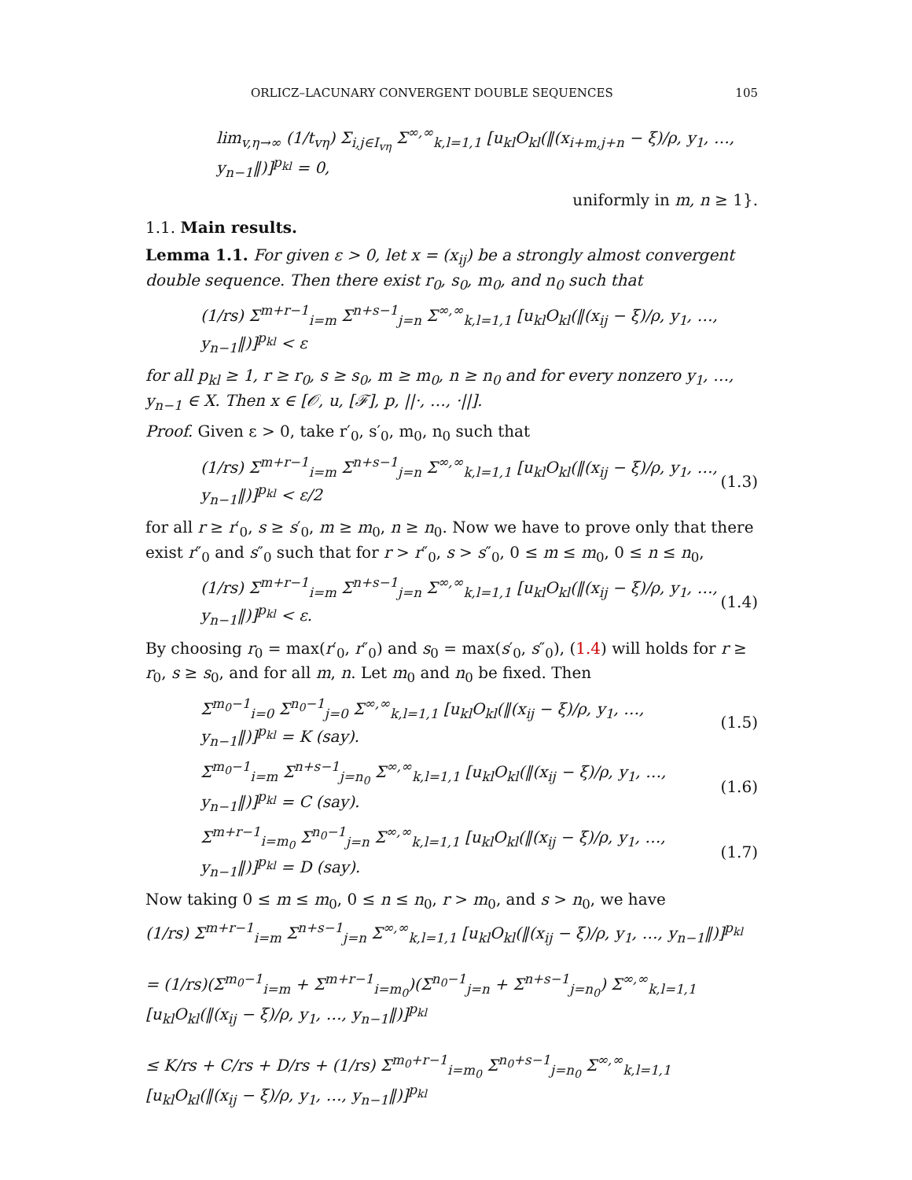ORLICZ–LACUNARY CONVERGENT DOUBLE SEQUENCES 105
lim<sub>v,η→∞</sub> (1/t<sub>vη</sub>) Σ<sub>i,j∈I<sub>vη</sub></sub> Σ<sup>∞,∞</sup><sub>k,l=1,1</sub> [u<sub>kl</sub>O<sub>kl</sub>(‖(x<sub>i+m,j+n</sub> − ξ)/ρ, y<sub>1</sub>, …, y<sub>n−1</sub>‖)]<sup>p<sub>kl</sub></sup> = 0,
uniformly in m, n ≥ 1}.
1.1. Main results.
Lemma 1.1. For given ε > 0, let x = (x<sub>ij</sub>) be a strongly almost convergent double sequence. Then there exist r<sub>0</sub>, s<sub>0</sub>, m<sub>0</sub>, and n<sub>0</sub> such that
(1/rs) Σ<sup>m+r−1</sup><sub>i=m</sub> Σ<sup>n+s−1</sup><sub>j=n</sub> Σ<sup>∞,∞</sup><sub>k,l=1,1</sub> [u<sub>kl</sub>O<sub>kl</sub>(‖(x<sub>ij</sub> − ξ)/ρ, y<sub>1</sub>, …, y<sub>n−1</sub>‖)]<sup>p<sub>kl</sub></sup> < ε
for all p<sub>kl</sub> ≥ 1, r ≥ r<sub>0</sub>, s ≥ s<sub>0</sub>, m ≥ m<sub>0</sub>, n ≥ n<sub>0</sub> and for every nonzero y<sub>1</sub>, …, y<sub>n−1</sub> ∈ X. Then x ∈ [𝒪, u, [ℱ], p, ||·, …, ·||].
Proof. Given ε > 0, take r′<sub>0</sub>, s′<sub>0</sub>, m<sub>0</sub>, n<sub>0</sub> such that
(1/rs) Σ<sup>m+r−1</sup><sub>i=m</sub> Σ<sup>n+s−1</sup><sub>j=n</sub> Σ<sup>∞,∞</sup><sub>k,l=1,1</sub> [u<sub>kl</sub>O<sub>kl</sub>(‖(x<sub>ij</sub> − ξ)/ρ, y<sub>1</sub>, …, y<sub>n−1</sub>‖)]<sup>p<sub>kl</sub></sup> < ε/2 (1.3)
for all r ≥ r′<sub>0</sub>, s ≥ s′<sub>0</sub>, m ≥ m<sub>0</sub>, n ≥ n<sub>0</sub>. Now we have to prove only that there exist r″<sub>0</sub> and s″<sub>0</sub> such that for r > r″<sub>0</sub>, s > s″<sub>0</sub>, 0 ≤ m ≤ m<sub>0</sub>, 0 ≤ n ≤ n<sub>0</sub>,
(1/rs) Σ<sup>m+r−1</sup><sub>i=m</sub> Σ<sup>n+s−1</sup><sub>j=n</sub> Σ<sup>∞,∞</sup><sub>k,l=1,1</sub> [u<sub>kl</sub>O<sub>kl</sub>(‖(x<sub>ij</sub> − ξ)/ρ, y<sub>1</sub>, …, y<sub>n−1</sub>‖)]<sup>p<sub>kl</sub></sup> < ε. (1.4)
By choosing r<sub>0</sub> = max(r′<sub>0</sub>, r″<sub>0</sub>) and s<sub>0</sub> = max(s′<sub>0</sub>, s″<sub>0</sub>), (1.4) will holds for r ≥ r<sub>0</sub>, s ≥ s<sub>0</sub>, and for all m, n. Let m<sub>0</sub> and n<sub>0</sub> be fixed. Then
Σ<sup>m<sub>0</sub>−1</sup><sub>i=0</sub> Σ<sup>n<sub>0</sub>−1</sup><sub>j=0</sub> Σ<sup>∞,∞</sup><sub>k,l=1,1</sub> [u<sub>kl</sub>O<sub>kl</sub>(‖(x<sub>ij</sub> − ξ)/ρ, y<sub>1</sub>, …, y<sub>n−1</sub>‖)]<sup>p<sub>kl</sub></sup> = K (say). (1.5)
Σ<sup>m<sub>0</sub>−1</sup><sub>i=m</sub> Σ<sup>n+s−1</sup><sub>j=n<sub>0</sub></sub> Σ<sup>∞,∞</sup><sub>k,l=1,1</sub> [u<sub>kl</sub>O<sub>kl</sub>(‖(x<sub>ij</sub> − ξ)/ρ, y<sub>1</sub>, …, y<sub>n−1</sub>‖)]<sup>p<sub>kl</sub></sup> = C (say). (1.6)
Σ<sup>m+r−1</sup><sub>i=m<sub>0</sub></sub> Σ<sup>n<sub>0</sub>−1</sup><sub>j=n</sub> Σ<sup>∞,∞</sup><sub>k,l=1,1</sub> [u<sub>kl</sub>O<sub>kl</sub>(‖(x<sub>ij</sub> − ξ)/ρ, y<sub>1</sub>, …, y<sub>n−1</sub>‖)]<sup>p<sub>kl</sub></sup> = D (say). (1.7)
Now taking 0 ≤ m ≤ m<sub>0</sub>, 0 ≤ n ≤ n<sub>0</sub>, r > m<sub>0</sub>, and s > n<sub>0</sub>, we have
(1/rs) Σ<sup>m+r−1</sup><sub>i=m</sub> Σ<sup>n+s−1</sup><sub>j=n</sub> Σ<sup>∞,∞</sup><sub>k,l=1,1</sub> [u<sub>kl</sub>O<sub>kl</sub>(‖(x<sub>ij</sub> − ξ)/ρ, y<sub>1</sub>, …, y<sub>n−1</sub>‖)]<sup>p<sub>kl</sub></sup>
= (1/rs)(Σ<sup>m<sub>0</sub>−1</sup><sub>i=m</sub> + Σ<sup>m+r−1</sup><sub>i=m<sub>0</sub></sub>)(Σ<sup>n<sub>0</sub>−1</sup><sub>j=n</sub> + Σ<sup>n+s−1</sup><sub>j=n<sub>0</sub></sub>) Σ<sup>∞,∞</sup><sub>k,l=1,1</sub> [u<sub>kl</sub>O<sub>kl</sub>(‖(x<sub>ij</sub> − ξ)/ρ, y<sub>1</sub>, …, y<sub>n−1</sub>‖)]<sup>p<sub>kl</sub></sup>
≤ K/rs + C/rs + D/rs + (1/rs) Σ<sup>m<sub>0</sub>+r−1</sup><sub>i=m<sub>0</sub></sub> Σ<sup>n<sub>0</sub>+s−1</sup><sub>j=n<sub>0</sub></sub> Σ<sup>∞,∞</sup><sub>k,l=1,1</sub> [u<sub>kl</sub>O<sub>kl</sub>(‖(x<sub>ij</sub> − ξ)/ρ, y<sub>1</sub>, …, y<sub>n−1</sub>‖)]<sup>p<sub>kl</sub></sup>